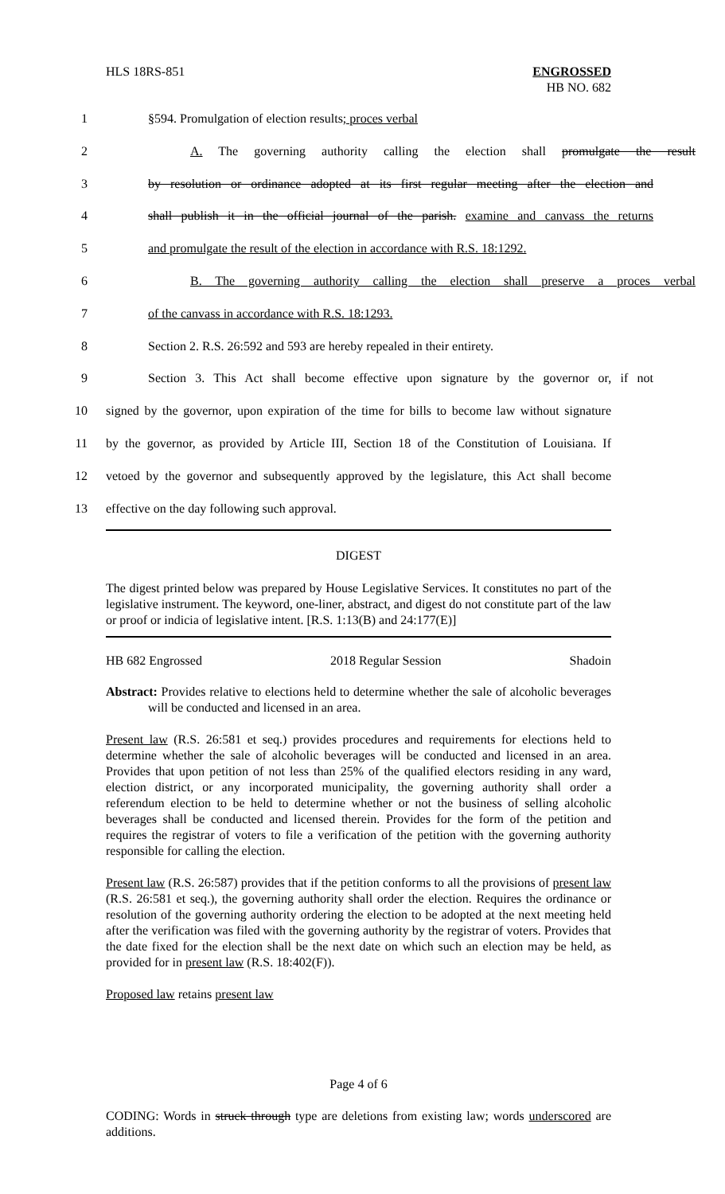HLS 18RS-851 ENGROSSED
HB NO. 682
1
§594. Promulgation of election results; proces verbal
2
A. The governing authority calling the election shall promulgate the result
3
by resolution or ordinance adopted at its first regular meeting after the election and
4
shall publish it in the official journal of the parish. examine and canvass the returns
5
and promulgate the result of the election in accordance with R.S. 18:1292.
6
B. The governing authority calling the election shall preserve a proces verbal
7
of the canvass in accordance with R.S. 18:1293.
8
Section 2. R.S. 26:592 and 593 are hereby repealed in their entirety.
9
Section 3. This Act shall become effective upon signature by the governor or, if not
10
signed by the governor, upon expiration of the time for bills to become law without signature
11
by the governor, as provided by Article III, Section 18 of the Constitution of Louisiana. If
12
vetoed by the governor and subsequently approved by the legislature, this Act shall become
13
effective on the day following such approval.
DIGEST
The digest printed below was prepared by House Legislative Services. It constitutes no part of the legislative instrument. The keyword, one-liner, abstract, and digest do not constitute part of the law or proof or indicia of legislative intent. [R.S. 1:13(B) and 24:177(E)]
HB 682 Engrossed 2018 Regular Session Shadoin
Abstract: Provides relative to elections held to determine whether the sale of alcoholic beverages will be conducted and licensed in an area.
Present law (R.S. 26:581 et seq.) provides procedures and requirements for elections held to determine whether the sale of alcoholic beverages will be conducted and licensed in an area. Provides that upon petition of not less than 25% of the qualified electors residing in any ward, election district, or any incorporated municipality, the governing authority shall order a referendum election to be held to determine whether or not the business of selling alcoholic beverages shall be conducted and licensed therein. Provides for the form of the petition and requires the registrar of voters to file a verification of the petition with the governing authority responsible for calling the election.
Present law (R.S. 26:587) provides that if the petition conforms to all the provisions of present law (R.S. 26:581 et seq.), the governing authority shall order the election. Requires the ordinance or resolution of the governing authority ordering the election to be adopted at the next meeting held after the verification was filed with the governing authority by the registrar of voters. Provides that the date fixed for the election shall be the next date on which such an election may be held, as provided for in present law (R.S. 18:402(F)).
Proposed law retains present law
Page 4 of 6
CODING: Words in struck through type are deletions from existing law; words underscored are additions.